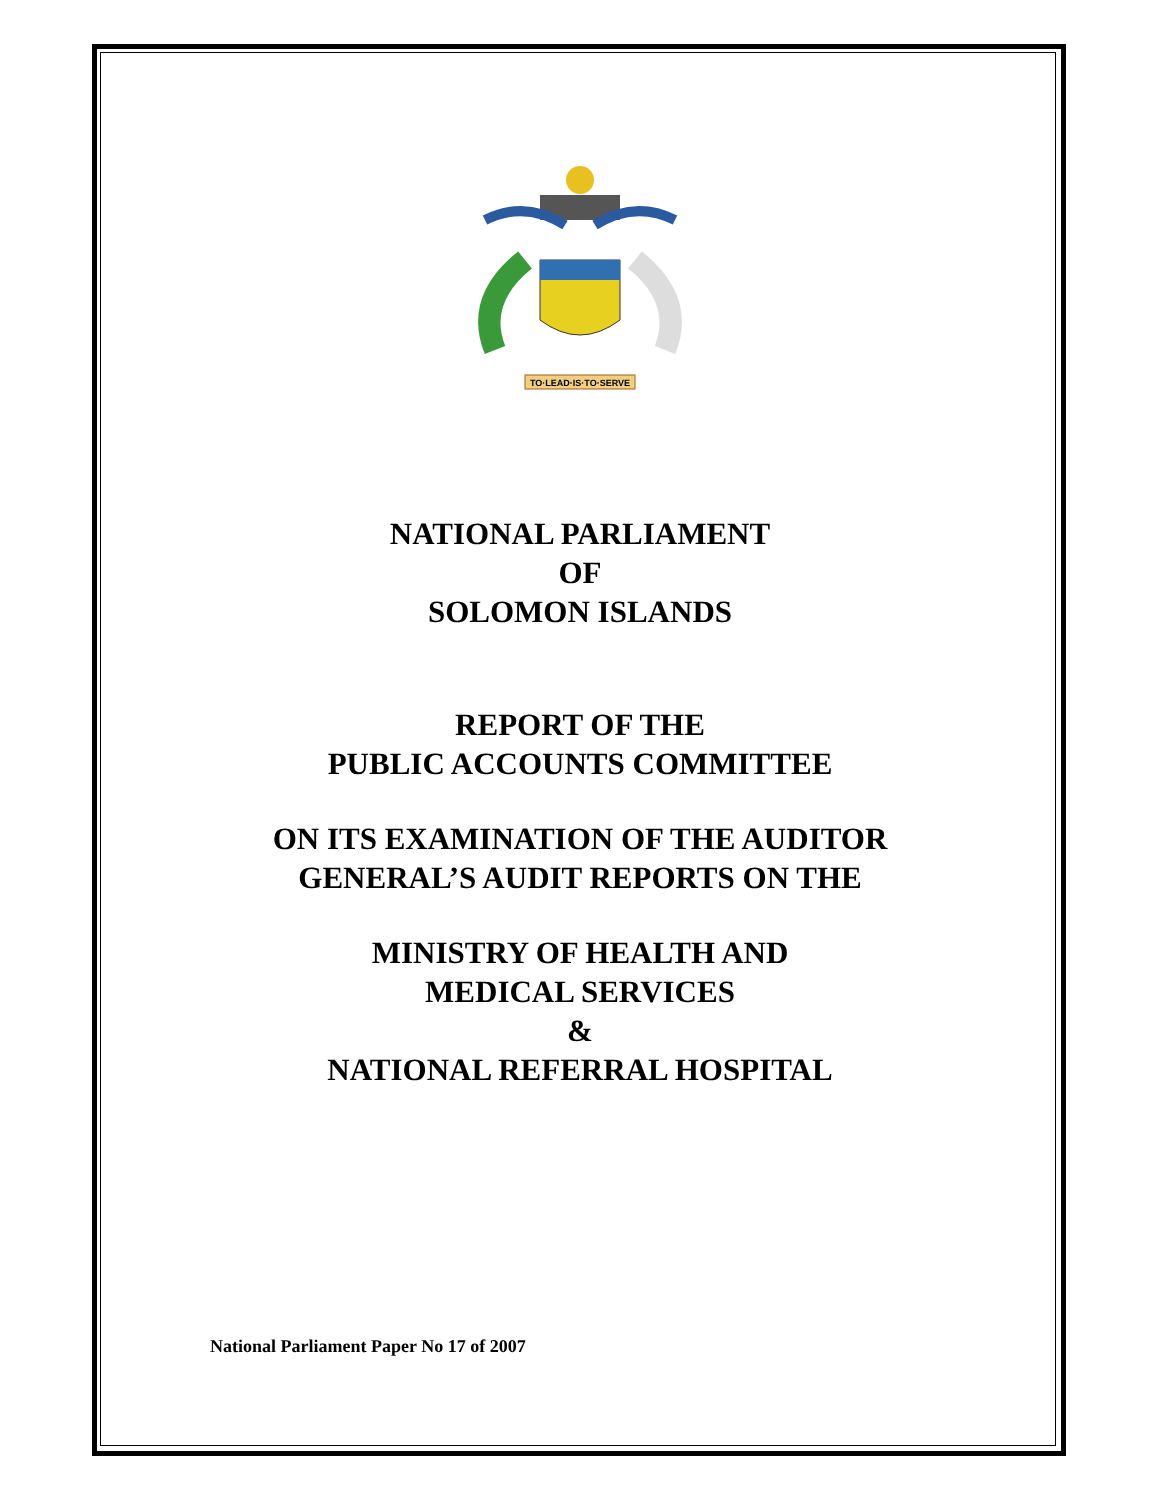TO·LEAD·IS·TO·SERVE
NATIONAL PARLIAMENT
OF
SOLOMON ISLANDS
REPORT OF THE
PUBLIC ACCOUNTS COMMITTEE
ON ITS EXAMINATION OF THE AUDITOR
GENERAL’S AUDIT REPORTS ON THE
MINISTRY OF HEALTH AND
MEDICAL SERVICES
&
NATIONAL REFERRAL HOSPITAL
National Parliament Paper No 17 of 2007